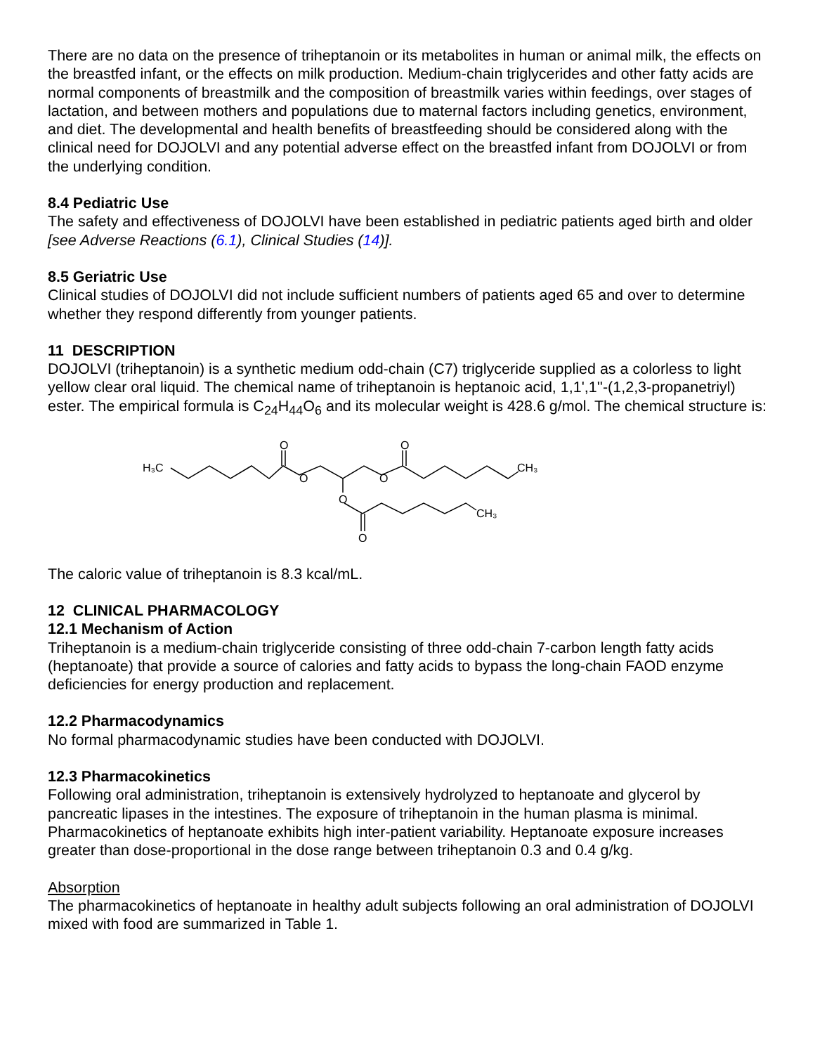There are no data on the presence of triheptanoin or its metabolites in human or animal milk, the effects on the breastfed infant, or the effects on milk production. Medium-chain triglycerides and other fatty acids are normal components of breastmilk and the composition of breastmilk varies within feedings, over stages of lactation, and between mothers and populations due to maternal factors including genetics, environment, and diet. The developmental and health benefits of breastfeeding should be considered along with the clinical need for DOJOLVI and any potential adverse effect on the breastfed infant from DOJOLVI or from the underlying condition.
8.4 Pediatric Use
The safety and effectiveness of DOJOLVI have been established in pediatric patients aged birth and older [see Adverse Reactions (6.1), Clinical Studies (14)].
8.5 Geriatric Use
Clinical studies of DOJOLVI did not include sufficient numbers of patients aged 65 and over to determine whether they respond differently from younger patients.
11 DESCRIPTION
DOJOLVI (triheptanoin) is a synthetic medium odd-chain (C7) triglyceride supplied as a colorless to light yellow clear oral liquid. The chemical name of triheptanoin is heptanoic acid, 1,1',1''-(1,2,3-propanetriyl) ester. The empirical formula is C<sub>24</sub>H<sub>44</sub>O<sub>6</sub> and its molecular weight is 428.6 g/mol. The chemical structure is:
H₃C
O
O
O
O
CH₃
O
CH₃
O
The caloric value of triheptanoin is 8.3 kcal/mL.
12 CLINICAL PHARMACOLOGY
12.1 Mechanism of Action
Triheptanoin is a medium-chain triglyceride consisting of three odd-chain 7-carbon length fatty acids (heptanoate) that provide a source of calories and fatty acids to bypass the long-chain FAOD enzyme deficiencies for energy production and replacement.
12.2 Pharmacodynamics
No formal pharmacodynamic studies have been conducted with DOJOLVI.
12.3 Pharmacokinetics
Following oral administration, triheptanoin is extensively hydrolyzed to heptanoate and glycerol by pancreatic lipases in the intestines. The exposure of triheptanoin in the human plasma is minimal. Pharmacokinetics of heptanoate exhibits high inter-patient variability. Heptanoate exposure increases greater than dose-proportional in the dose range between triheptanoin 0.3 and 0.4 g/kg.
Absorption
The pharmacokinetics of heptanoate in healthy adult subjects following an oral administration of DOJOLVI mixed with food are summarized in Table 1.